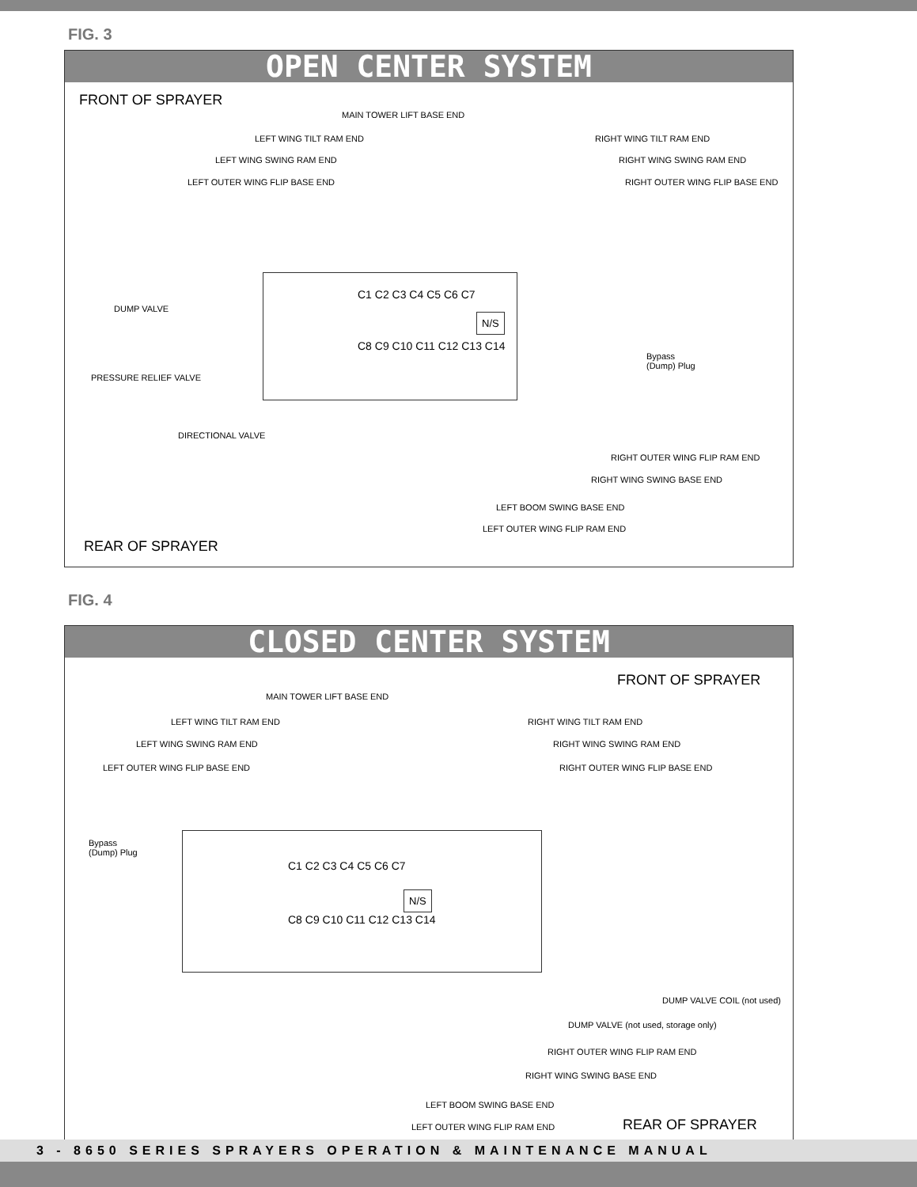FIG. 3
OPEN CENTER SYSTEM
FRONT OF SPRAYER
MAIN TOWER LIFT BASE END
LEFT WING TILT RAM END
LEFT WING SWING RAM END
LEFT OUTER WING FLIP BASE END
RIGHT WING TILT RAM END
RIGHT WING SWING RAM END
RIGHT OUTER WING FLIP BASE END
C1 C2 C3 C4 C5 C6 C7
N/S
C8 C9 C10 C11 C12 C13 C14
Bypass
(Dump) Plug
DUMP VALVE
PRESSURE RELIEF VALVE
DIRECTIONAL VALVE
RIGHT OUTER WING FLIP RAM END
RIGHT WING SWING BASE END
LEFT BOOM SWING BASE END
LEFT OUTER WING FLIP RAM END
REAR OF SPRAYER
FIG. 4
CLOSED CENTER SYSTEM
FRONT OF SPRAYER
MAIN TOWER LIFT BASE END
LEFT WING TILT RAM END
LEFT WING SWING RAM END
LEFT OUTER WING FLIP BASE END
RIGHT WING TILT RAM END
RIGHT WING SWING RAM END
RIGHT OUTER WING FLIP BASE END
Bypass
(Dump) Plug
C1 C2 C3 C4 C5 C6 C7
N/S
C8 C9 C10 C11 C12 C13 C14
DUMP VALVE COIL (not used)
DUMP VALVE (not used, storage only)
RIGHT OUTER WING FLIP RAM END
RIGHT WING SWING BASE END
LEFT BOOM SWING BASE END
LEFT OUTER WING FLIP RAM END REAR OF SPRAYER
3 - 8650 SERIES SPRAYERS OPERATION & MAINTENANCE MANUAL